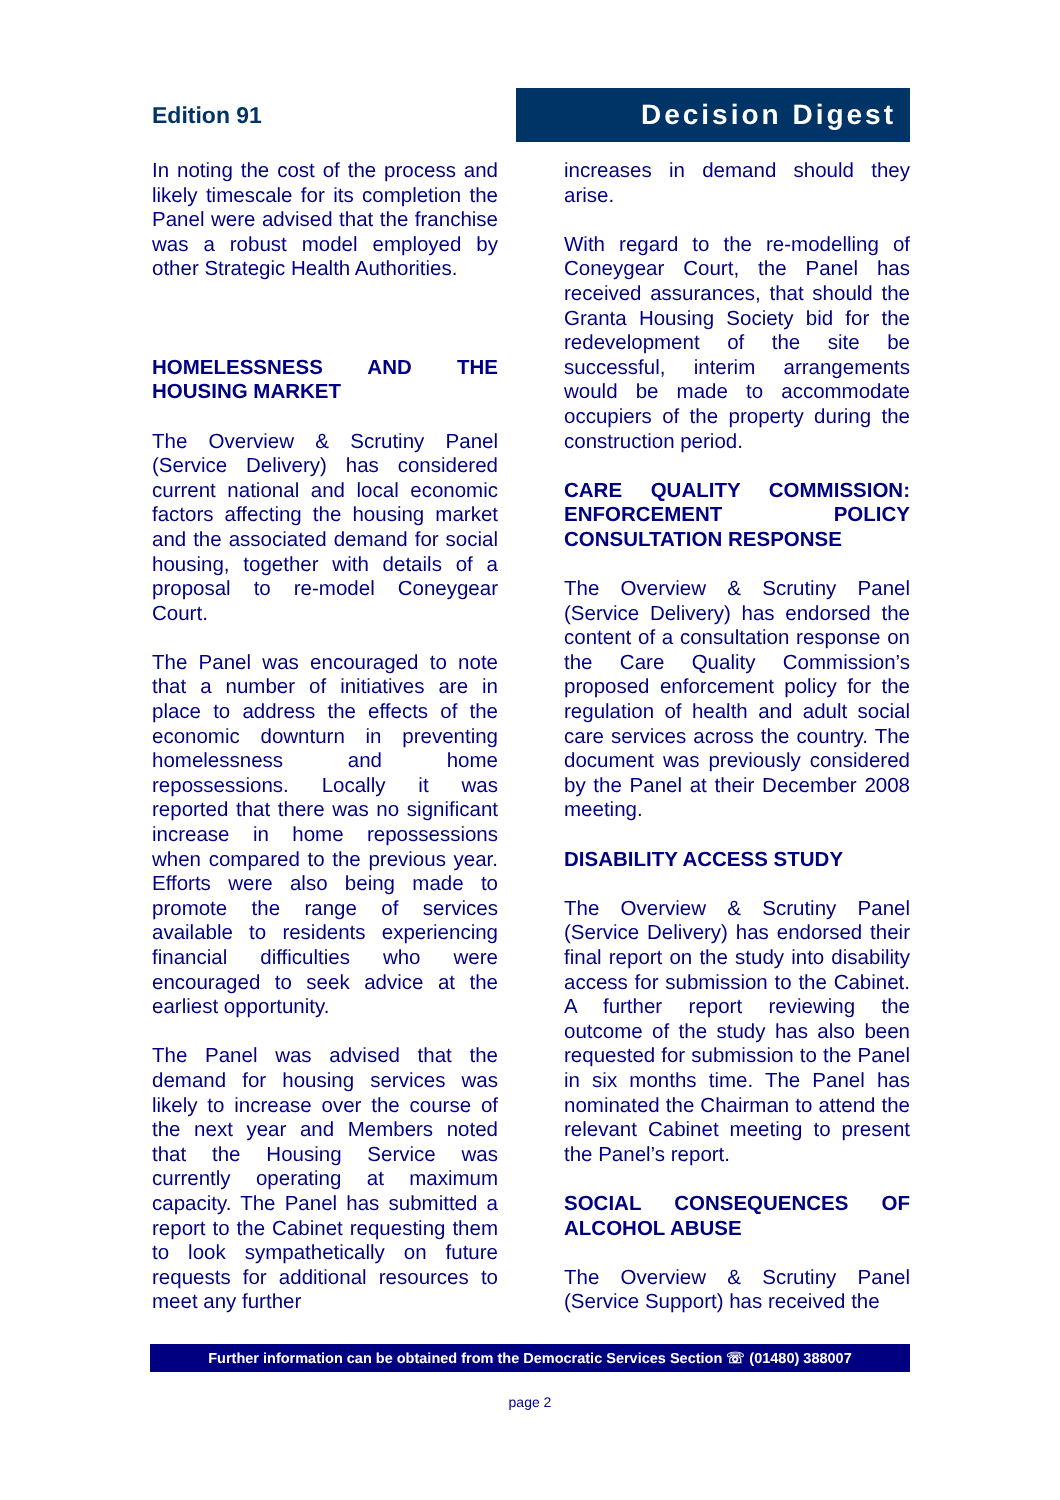Edition 91
Decision Digest
In noting the cost of the process and likely timescale for its completion the Panel were advised that the franchise was a robust model employed by other Strategic Health Authorities.
HOMELESSNESS AND THE HOUSING MARKET
The Overview & Scrutiny Panel (Service Delivery) has considered current national and local economic factors affecting the housing market and the associated demand for social housing, together with details of a proposal to re-model Coneygear Court.
The Panel was encouraged to note that a number of initiatives are in place to address the effects of the economic downturn in preventing homelessness and home repossessions. Locally it was reported that there was no significant increase in home repossessions when compared to the previous year. Efforts were also being made to promote the range of services available to residents experiencing financial difficulties who were encouraged to seek advice at the earliest opportunity.
The Panel was advised that the demand for housing services was likely to increase over the course of the next year and Members noted that the Housing Service was currently operating at maximum capacity. The Panel has submitted a report to the Cabinet requesting them to look sympathetically on future requests for additional resources to meet any further
increases in demand should they arise.
With regard to the re-modelling of Coneygear Court, the Panel has received assurances, that should the Granta Housing Society bid for the redevelopment of the site be successful, interim arrangements would be made to accommodate occupiers of the property during the construction period.
CARE QUALITY COMMISSION: ENFORCEMENT POLICY CONSULTATION RESPONSE
The Overview & Scrutiny Panel (Service Delivery) has endorsed the content of a consultation response on the Care Quality Commission’s proposed enforcement policy for the regulation of health and adult social care services across the country. The document was previously considered by the Panel at their December 2008 meeting.
DISABILITY ACCESS STUDY
The Overview & Scrutiny Panel (Service Delivery) has endorsed their final report on the study into disability access for submission to the Cabinet. A further report reviewing the outcome of the study has also been requested for submission to the Panel in six months time. The Panel has nominated the Chairman to attend the relevant Cabinet meeting to present the Panel’s report.
SOCIAL CONSEQUENCES OF ALCOHOL ABUSE
The Overview & Scrutiny Panel (Service Support) has received the
Further information can be obtained from the Democratic Services Section ☏ (01480) 388007
page 2